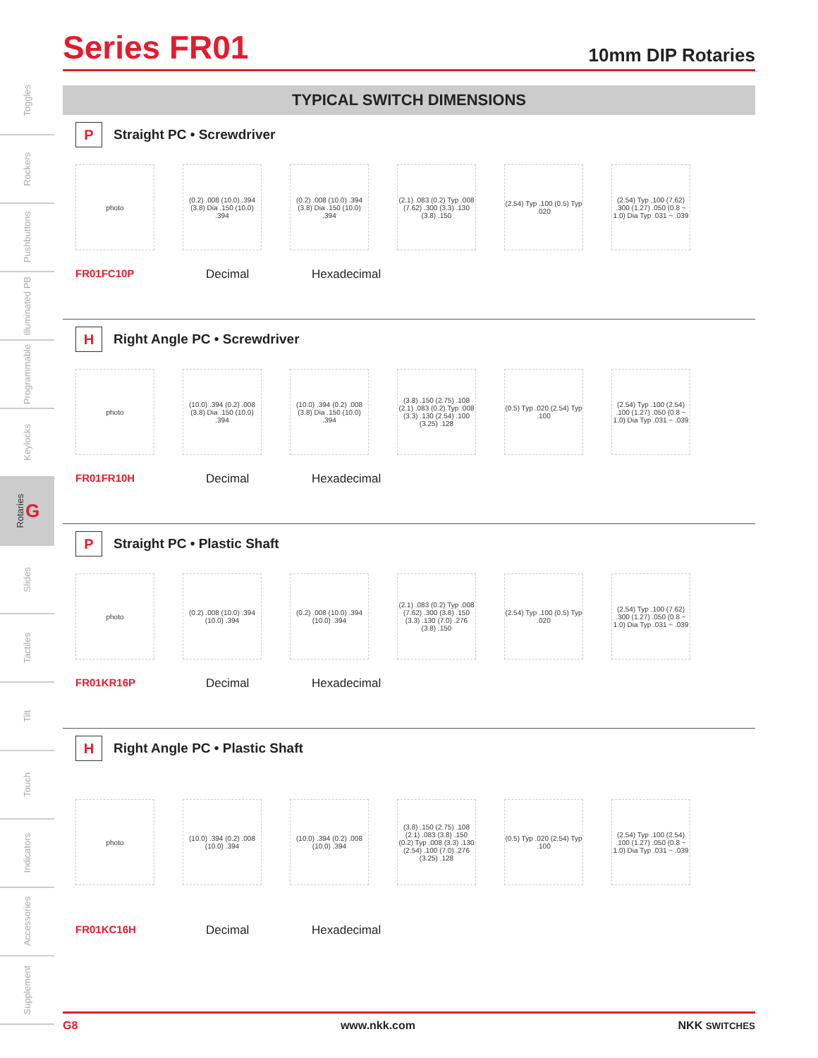Toggles
Rockers
Pushbuttons
Illuminated PB
Programmable
Keylocks
Rotaries G
Slides
Tactiles
Tilt
Touch
Indicators
Accessories
Supplement
Series FR01
10mm DIP Rotaries
TYPICAL SWITCH DIMENSIONS
P
Straight PC • Screwdriver
photo
(0.2) .008 (10.0) .394 (3.8) Dia .150 (10.0) .394
(0.2) .008 (10.0) .394 (3.8) Dia .150 (10.0) .394
(2.1) .083 (0.2) Typ .008 (7.62) .300 (3.3) .130 (3.8) .150
(2.54) Typ .100 (0.5) Typ .020
(2.54) Typ .100 (7.62) .300 (1.27) .050 (0.8 ~ 1.0) Dia Typ .031 ~ .039
FR01FC10P Decimal Hexadecimal
H
Right Angle PC • Screwdriver
photo
(10.0) .394 (0.2) .008 (3.8) Dia .150 (10.0) .394
(10.0) .394 (0.2) .008 (3.8) Dia .150 (10.0) .394
(3.8) .150 (2.75) .108 (2.1) .083 (0.2) Typ .008 (3.3) .130 (2.54) .100 (3.25) .128
(0.5) Typ .020 (2.54) Typ .100
(2.54) Typ .100 (2.54) .100 (1.27) .050 (0.8 ~ 1.0) Dia Typ .031 ~ .039
FR01FR10H Decimal Hexadecimal
P
Straight PC • Plastic Shaft
photo
(0.2) .008 (10.0) .394 (10.0) .394
(0.2) .008 (10.0) .394 (10.0) .394
(2.1) .083 (0.2) Typ .008 (7.62) .300 (3.8) .150 (3.3) .130 (7.0) .276 (3.8) .150
(2.54) Typ .100 (0.5) Typ .020
(2.54) Typ .100 (7.62) .300 (1.27) .050 (0.8 ~ 1.0) Dia Typ .031 ~ .039
FR01KR16P Decimal Hexadecimal
H
Right Angle PC • Plastic Shaft
photo
(10.0) .394 (0.2) .008 (10.0) .394
(10.0) .394 (0.2) .008 (10.0) .394
(3.8) .150 (2.75) .108 (2.1) .083 (3.8) .150 (0.2) Typ .008 (3.3) .130 (2.54) .100 (7.0) .276 (3.25) .128
(0.5) Typ .020 (2.54) Typ .100
(2.54) Typ .100 (2.54) .100 (1.27) .050 (0.8 ~ 1.0) Dia Typ .031 ~ .039
FR01KC16H Decimal Hexadecimal
G8 www.nkk.com NKK SWITCHES